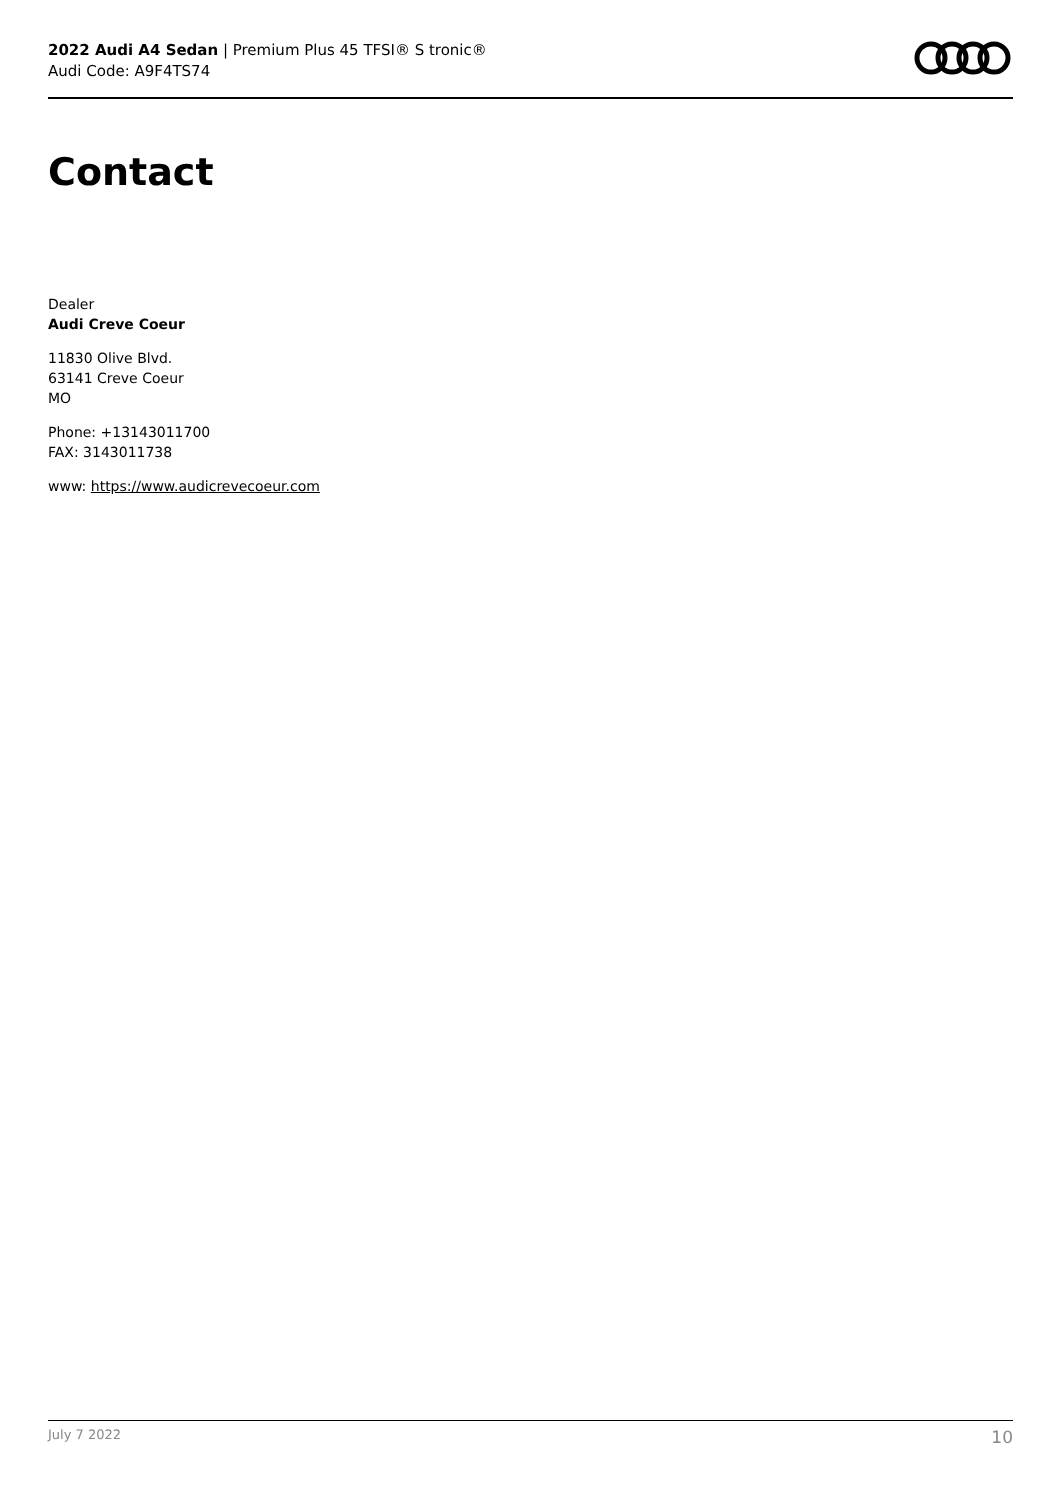2022 Audi A4 Sedan | Premium Plus 45 TFSI® S tronic®
Audi Code: A9F4TS74
Contact
Dealer
Audi Creve Coeur
11830 Olive Blvd.
63141 Creve Coeur
MO
Phone: +13143011700
FAX: 3143011738
www: https://www.audicrevecoeur.com
July 7 2022 10